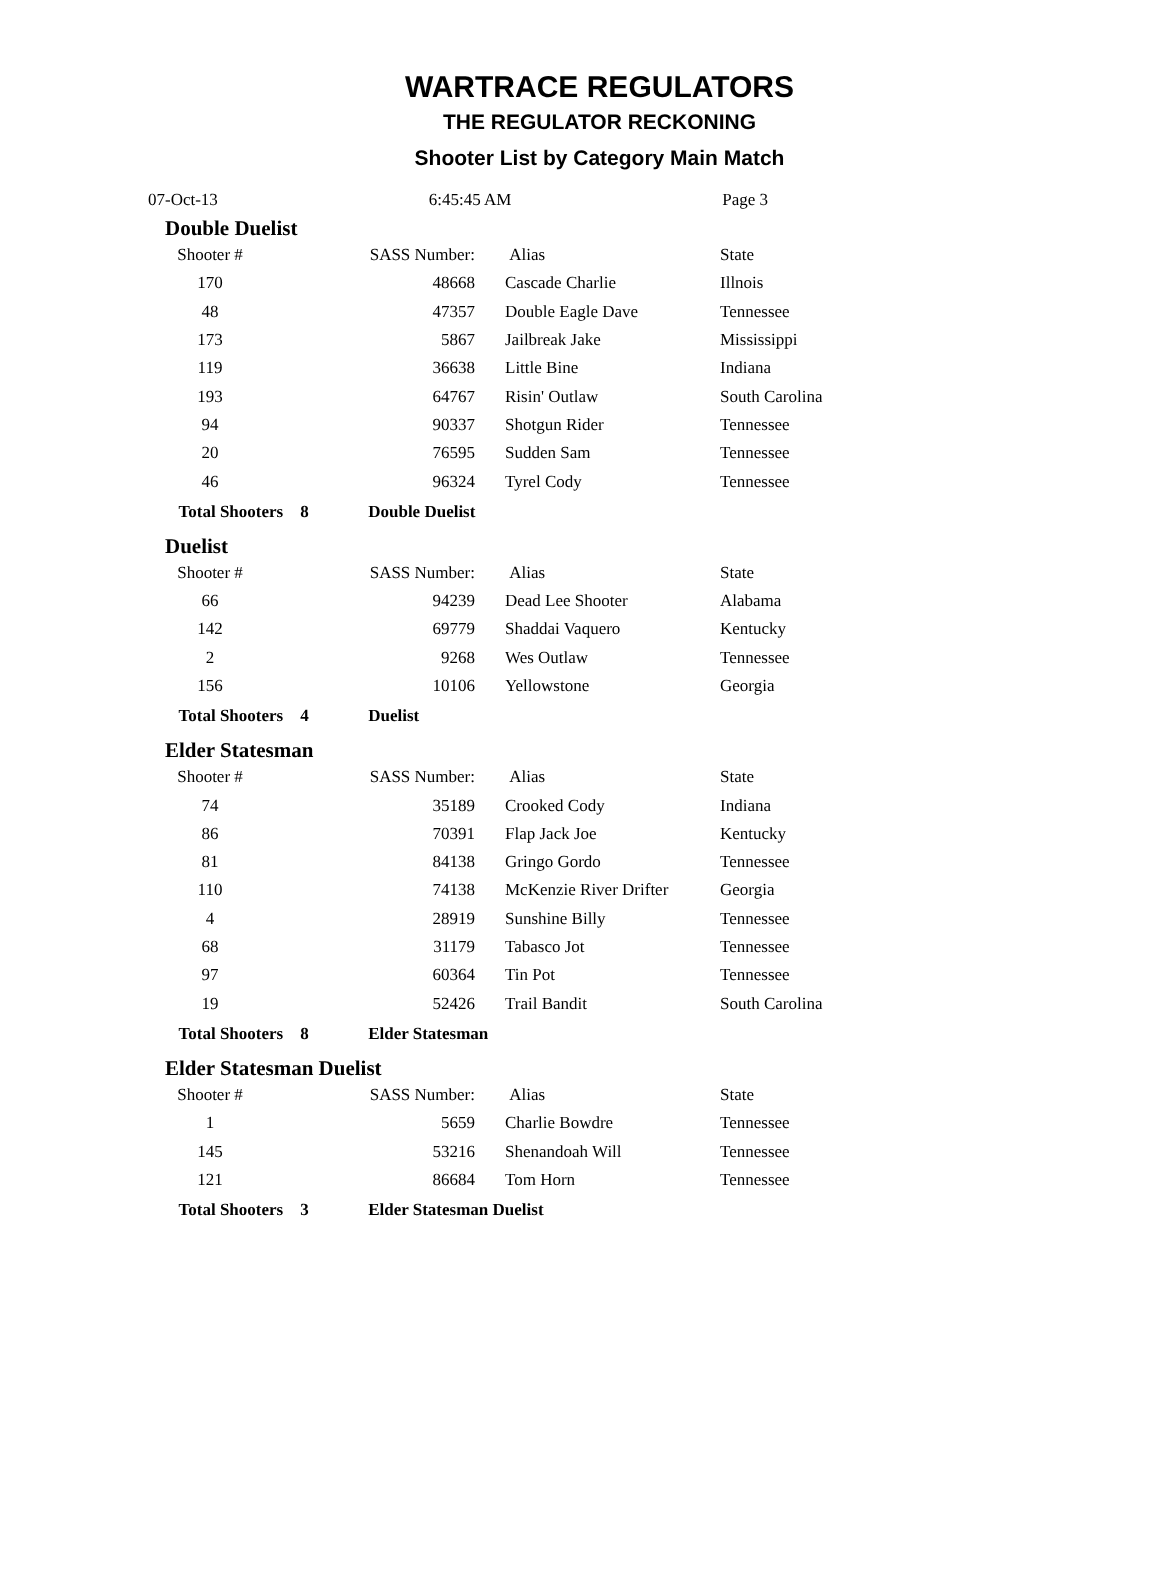WARTRACE REGULATORS
THE REGULATOR RECKONING
Shooter List by Category Main Match
07-Oct-13 6:45:45 AM Page 3
Double Duelist
| Shooter # | SASS Number: | Alias | State |
| --- | --- | --- | --- |
| 170 | 48668 | Cascade Charlie | Illnois |
| 48 | 47357 | Double Eagle Dave | Tennessee |
| 173 | 5867 | Jailbreak Jake | Mississippi |
| 119 | 36638 | Little Bine | Indiana |
| 193 | 64767 | Risin' Outlaw | South Carolina |
| 94 | 90337 | Shotgun Rider | Tennessee |
| 20 | 76595 | Sudden Sam | Tennessee |
| 46 | 96324 | Tyrel Cody | Tennessee |
| Total Shooters 8 Double Duelist | | | |
Duelist
| Shooter # | SASS Number: | Alias | State |
| --- | --- | --- | --- |
| 66 | 94239 | Dead Lee Shooter | Alabama |
| 142 | 69779 | Shaddai Vaquero | Kentucky |
| 2 | 9268 | Wes Outlaw | Tennessee |
| 156 | 10106 | Yellowstone | Georgia |
| Total Shooters 4 Duelist | | | |
Elder Statesman
| Shooter # | SASS Number: | Alias | State |
| --- | --- | --- | --- |
| 74 | 35189 | Crooked Cody | Indiana |
| 86 | 70391 | Flap Jack Joe | Kentucky |
| 81 | 84138 | Gringo Gordo | Tennessee |
| 110 | 74138 | McKenzie River Drifter | Georgia |
| 4 | 28919 | Sunshine Billy | Tennessee |
| 68 | 31179 | Tabasco Jot | Tennessee |
| 97 | 60364 | Tin Pot | Tennessee |
| 19 | 52426 | Trail Bandit | South Carolina |
| Total Shooters 8 Elder Statesman | | | |
Elder Statesman Duelist
| Shooter # | SASS Number: | Alias | State |
| --- | --- | --- | --- |
| 1 | 5659 | Charlie Bowdre | Tennessee |
| 145 | 53216 | Shenandoah Will | Tennessee |
| 121 | 86684 | Tom Horn | Tennessee |
| Total Shooters 3 Elder Statesman Duelist | | | |